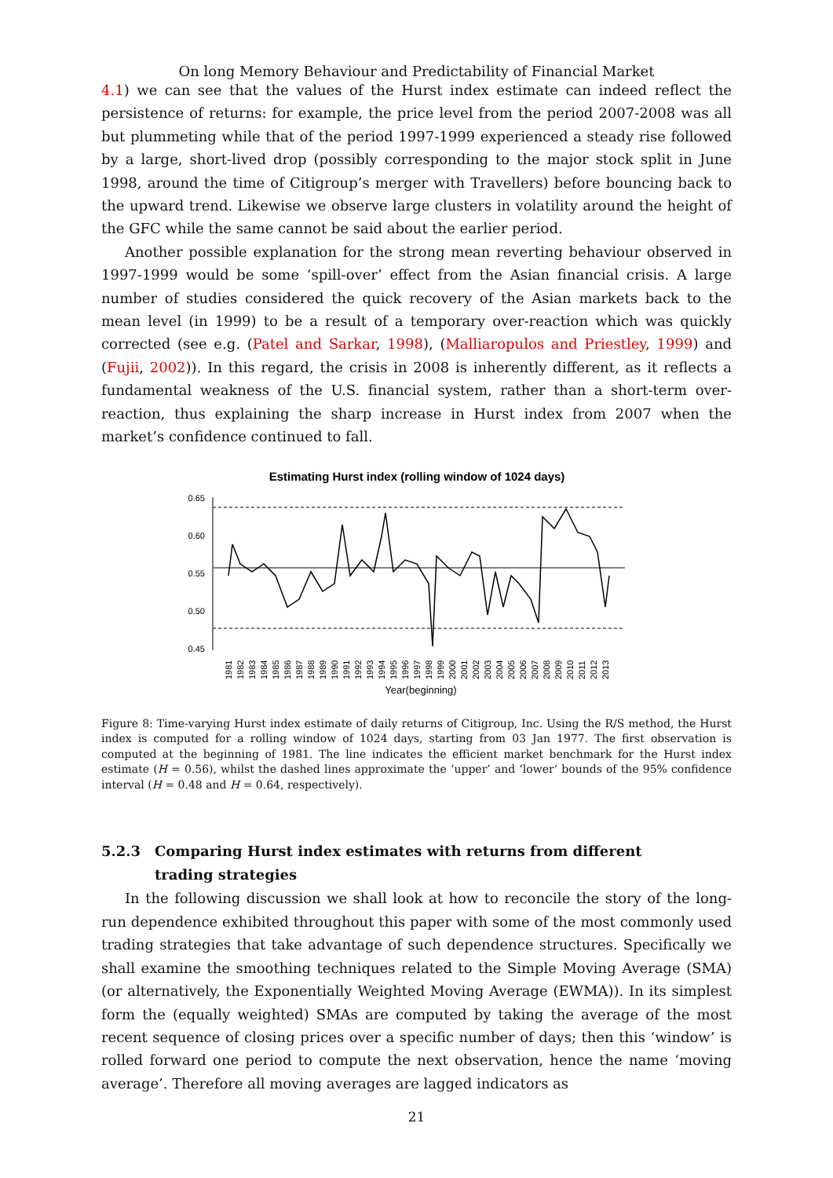On long Memory Behaviour and Predictability of Financial Market
4.1) we can see that the values of the Hurst index estimate can indeed reflect the persistence of returns: for example, the price level from the period 2007-2008 was all but plummeting while that of the period 1997-1999 experienced a steady rise followed by a large, short-lived drop (possibly corresponding to the major stock split in June 1998, around the time of Citigroup’s merger with Travellers) before bouncing back to the upward trend. Likewise we observe large clusters in volatility around the height of the GFC while the same cannot be said about the earlier period.
Another possible explanation for the strong mean reverting behaviour observed in 1997-1999 would be some ‘spill-over’ effect from the Asian financial crisis. A large number of studies considered the quick recovery of the Asian markets back to the mean level (in 1999) to be a result of a temporary over-reaction which was quickly corrected (see e.g. (Patel and Sarkar, 1998), (Malliaropulos and Priestley, 1999) and (Fujii, 2002)). In this regard, the crisis in 2008 is inherently different, as it reflects a fundamental weakness of the U.S. financial system, rather than a short-term over-reaction, thus explaining the sharp increase in Hurst index from 2007 when the market’s confidence continued to fall.
Estimating Hurst index (rolling window of 1024 days)
0.65
0.60
0.55
0.50
0.45
1981
1982
1983
1984
1985
1986
1987
1988
1989
1990
1991
1992
1993
1994
1995
1996
1997
1998
1999
2000
2001
2002
2003
2004
2005
2006
2007
2008
2009
2010
2011
2012
2013
Year(beginning)
Figure 8: Time-varying Hurst index estimate of daily returns of Citigroup, Inc. Using the R/S method, the Hurst index is computed for a rolling window of 1024 days, starting from 03 Jan 1977. The first observation is computed at the beginning of 1981. The line indicates the efficient market benchmark for the Hurst index estimate (H = 0.56), whilst the dashed lines approximate the ‘upper’ and ‘lower’ bounds of the 95% confidence interval (H = 0.48 and H = 0.64, respectively).
5.2.3 Comparing Hurst index estimates with returns from different
trading strategies
In the following discussion we shall look at how to reconcile the story of the long-run dependence exhibited throughout this paper with some of the most commonly used trading strategies that take advantage of such dependence structures. Specifically we shall examine the smoothing techniques related to the Simple Moving Average (SMA) (or alternatively, the Exponentially Weighted Moving Average (EWMA)). In its simplest form the (equally weighted) SMAs are computed by taking the average of the most recent sequence of closing prices over a specific number of days; then this ‘window’ is rolled forward one period to compute the next observation, hence the name ‘moving average’. Therefore all moving averages are lagged indicators as
21